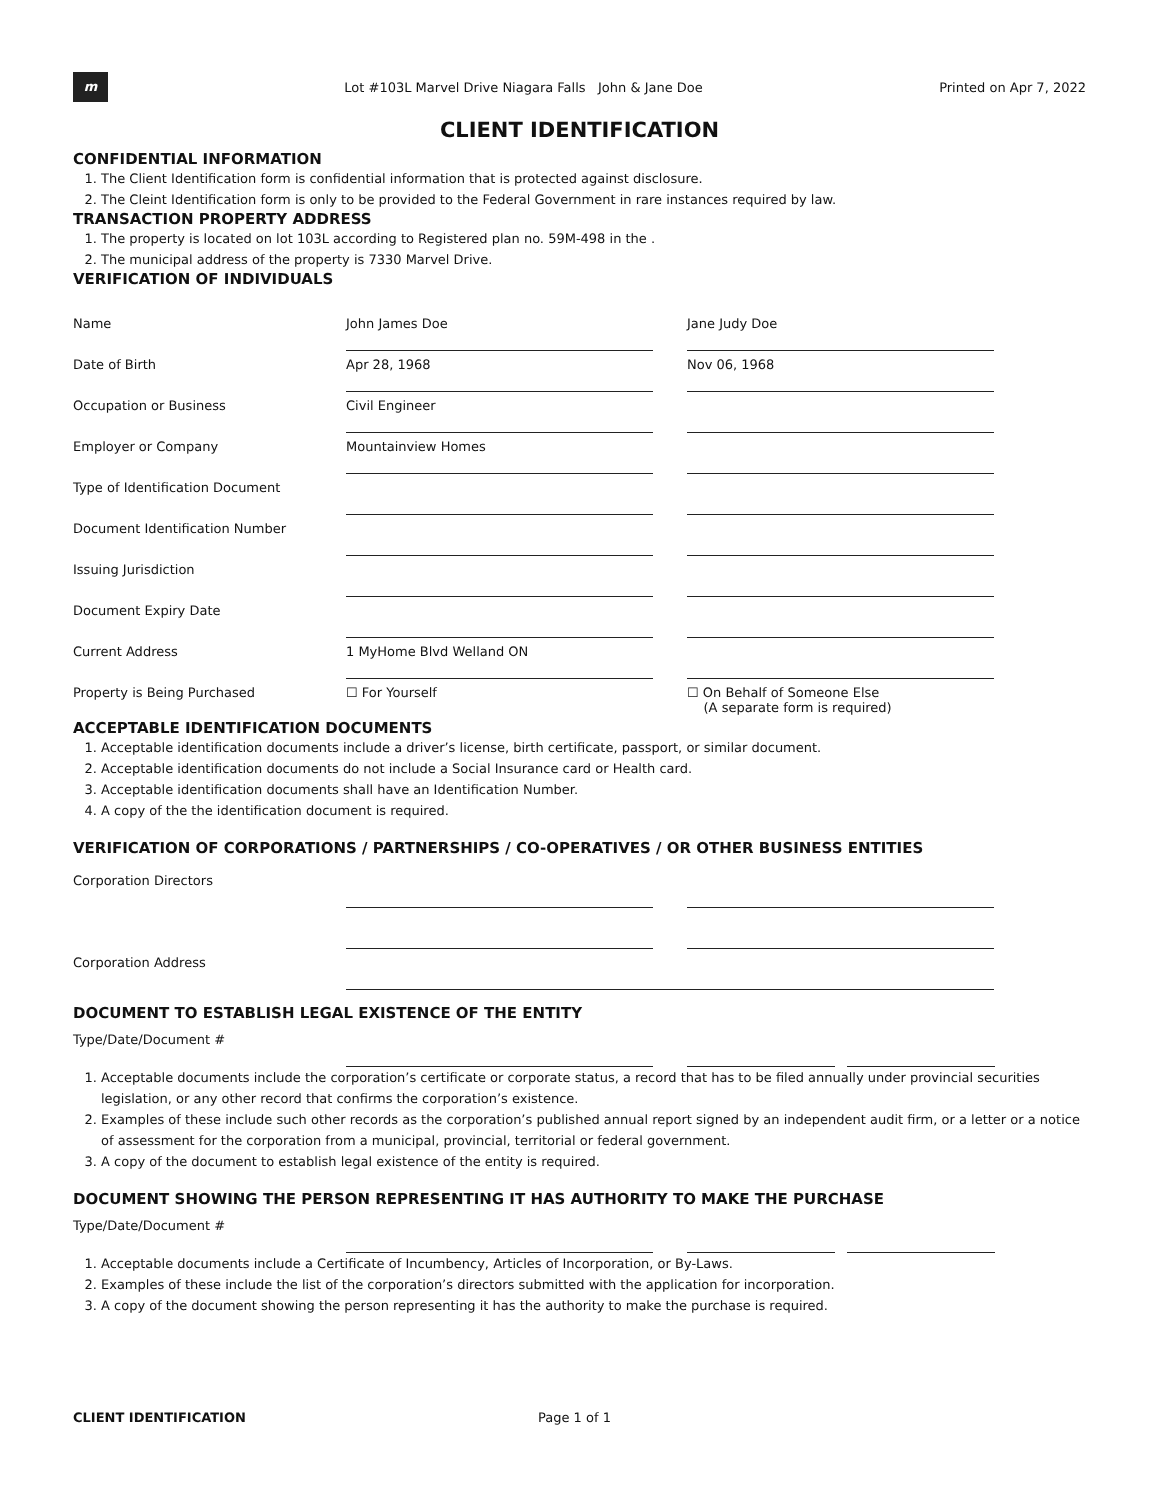m
Lot #103L Marvel Drive Niagara Falls John & Jane Doe
Printed on Apr 7, 2022
CLIENT IDENTIFICATION
CONFIDENTIAL INFORMATION
1. The Client Identification form is confidential information that is protected against disclosure.
2. The Cleint Identification form is only to be provided to the Federal Government in rare instances required by law.
TRANSACTION PROPERTY ADDRESS
1. The property is located on lot 103L according to Registered plan no. 59M-498 in the .
2. The municipal address of the property is 7330 Marvel Drive.
VERIFICATION OF INDIVIDUALS
| Name | John James Doe | | Jane Judy Doe |
| Date of Birth | Apr 28, 1968 | | Nov 06, 1968 |
| Occupation or Business | Civil Engineer | | |
| Employer or Company | Mountainview Homes | | |
| Type of Identification Document | | | |
| Document Identification Number | | | |
| Issuing Jurisdiction | | | |
| Document Expiry Date | | | |
| Current Address | 1 MyHome Blvd Welland ON | | |
| Property is Being Purchased | ☐ For Yourself | | ☐ On Behalf of Someone Else (A separate form is required) |
ACCEPTABLE IDENTIFICATION DOCUMENTS
1. Acceptable identification documents include a driver’s license, birth certificate, passport, or similar document.
2. Acceptable identification documents do not include a Social Insurance card or Health card.
3. Acceptable identification documents shall have an Identification Number.
4. A copy of the the identification document is required.
VERIFICATION OF CORPORATIONS / PARTNERSHIPS / CO-OPERATIVES / OR OTHER BUSINESS ENTITIES
| Corporation Directors | | | |
| Corporation Address | | | |
DOCUMENT TO ESTABLISH LEGAL EXISTENCE OF THE ENTITY
| Type/Date/Document # | | | | | |
1. Acceptable documents include the corporation’s certificate or corporate status, a record that has to be filed annually under provincial securities legislation, or any other record that confirms the corporation’s existence.
2. Examples of these include such other records as the corporation’s published annual report signed by an independent audit firm, or a letter or a notice of assessment for the corporation from a municipal, provincial, territorial or federal government.
3. A copy of the document to establish legal existence of the entity is required.
DOCUMENT SHOWING THE PERSON REPRESENTING IT HAS AUTHORITY TO MAKE THE PURCHASE
| Type/Date/Document # | | | | | |
1. Acceptable documents include a Certificate of Incumbency, Articles of Incorporation, or By-Laws.
2. Examples of these include the list of the corporation’s directors submitted with the application for incorporation.
3. A copy of the document showing the person representing it has the authority to make the purchase is required.
CLIENT IDENTIFICATION Page 1 of 1